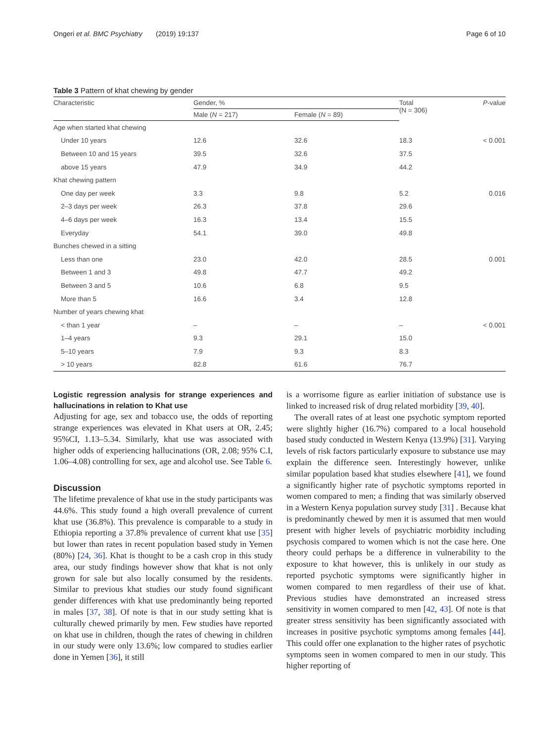Ongeri et al. BMC Psychiatry (2019) 19:137 Page 6 of 10
Table 3 Pattern of khat chewing by gender
| Characteristic | Gender, % | | Total (N = 306) | P -value |
| --- | --- | --- | --- | --- |
| | Male ( N = 217) | Female ( N = 89) | | |
| Age when started khat chewing | | | | |
| Under 10 years | 12.6 | 32.6 | 18.3 | < 0.001 |
| Between 10 and 15 years | 39.5 | 32.6 | 37.5 | |
| above 15 years | 47.9 | 34.9 | 44.2 | |
| Khat chewing pattern | | | | |
| One day per week | 3.3 | 9.8 | 5.2 | 0.016 |
| 2–3 days per week | 26.3 | 37.8 | 29.6 | |
| 4–6 days per week | 16.3 | 13.4 | 15.5 | |
| Everyday | 54.1 | 39.0 | 49.8 | |
| Bunches chewed in a sitting | | | | |
| Less than one | 23.0 | 42.0 | 28.5 | 0.001 |
| Between 1 and 3 | 49.8 | 47.7 | 49.2 | |
| Between 3 and 5 | 10.6 | 6.8 | 9.5 | |
| More than 5 | 16.6 | 3.4 | 12.8 | |
| Number of years chewing khat | | | | |
| < than 1 year | – | – | – | < 0.001 |
| 1–4 years | 9.3 | 29.1 | 15.0 | |
| 5–10 years | 7.9 | 9.3 | 8.3 | |
| > 10 years | 82.8 | 61.6 | 76.7 | |
Logistic regression analysis for strange experiences and hallucinations in relation to Khat use
Adjusting for age, sex and tobacco use, the odds of reporting strange experiences was elevated in Khat users at OR, 2.45; 95%CI, 1.13–5.34. Similarly, khat use was associated with higher odds of experiencing hallucinations (OR, 2.08; 95% C.I, 1.06–4.08) controlling for sex, age and alcohol use. See Table 6.
Discussion
The lifetime prevalence of khat use in the study participants was 44.6%. This study found a high overall prevalence of current khat use (36.8%). This prevalence is comparable to a study in Ethiopia reporting a 37.8% prevalence of current khat use [35] but lower than rates in recent population based study in Yemen (80%) [24, 36]. Khat is thought to be a cash crop in this study area, our study findings however show that khat is not only grown for sale but also locally consumed by the residents. Similar to previous khat studies our study found significant gender differences with khat use predominantly being reported in males [37, 38]. Of note is that in our study setting khat is culturally chewed primarily by men. Few studies have reported on khat use in children, though the rates of chewing in children in our study were only 13.6%; low compared to studies earlier done in Yemen [36], it still
is a worrisome figure as earlier initiation of substance use is linked to increased risk of drug related morbidity [39, 40].
The overall rates of at least one psychotic symptom reported were slightly higher (16.7%) compared to a local household based study conducted in Western Kenya (13.9%) [31]. Varying levels of risk factors particularly exposure to substance use may explain the difference seen. Interestingly however, unlike similar population based khat studies elsewhere [41], we found a significantly higher rate of psychotic symptoms reported in women compared to men; a finding that was similarly observed in a Western Kenya population survey study [31] . Because khat is predominantly chewed by men it is assumed that men would present with higher levels of psychiatric morbidity including psychosis compared to women which is not the case here. One theory could perhaps be a difference in vulnerability to the exposure to khat however, this is unlikely in our study as reported psychotic symptoms were significantly higher in women compared to men regardless of their use of khat. Previous studies have demonstrated an increased stress sensitivity in women compared to men [42, 43]. Of note is that greater stress sensitivity has been significantly associated with increases in positive psychotic symptoms among females [44]. This could offer one explanation to the higher rates of psychotic symptoms seen in women compared to men in our study. This higher reporting of